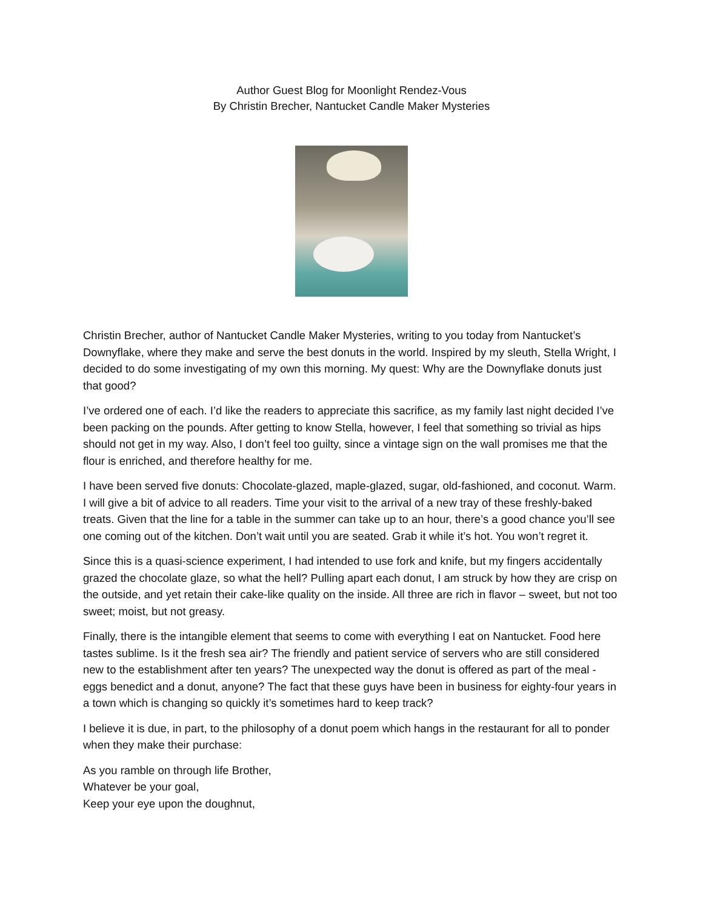Author Guest Blog for Moonlight Rendez-Vous
By Christin Brecher, Nantucket Candle Maker Mysteries
Christin Brecher, author of Nantucket Candle Maker Mysteries, writing to you today from Nantucket’s Downyflake, where they make and serve the best donuts in the world. Inspired by my sleuth, Stella Wright, I decided to do some investigating of my own this morning. My quest: Why are the Downyflake donuts just that good?
I’ve ordered one of each. I’d like the readers to appreciate this sacrifice, as my family last night decided I’ve been packing on the pounds. After getting to know Stella, however, I feel that something so trivial as hips should not get in my way. Also, I don’t feel too guilty, since a vintage sign on the wall promises me that the flour is enriched, and therefore healthy for me.
I have been served five donuts: Chocolate-glazed, maple-glazed, sugar, old-fashioned, and coconut. Warm. I will give a bit of advice to all readers. Time your visit to the arrival of a new tray of these freshly-baked treats. Given that the line for a table in the summer can take up to an hour, there’s a good chance you’ll see one coming out of the kitchen. Don’t wait until you are seated. Grab it while it’s hot. You won’t regret it.
Since this is a quasi-science experiment, I had intended to use fork and knife, but my fingers accidentally grazed the chocolate glaze, so what the hell? Pulling apart each donut, I am struck by how they are crisp on the outside, and yet retain their cake-like quality on the inside. All three are rich in flavor – sweet, but not too sweet; moist, but not greasy.
Finally, there is the intangible element that seems to come with everything I eat on Nantucket. Food here tastes sublime. Is it the fresh sea air? The friendly and patient service of servers who are still considered new to the establishment after ten years? The unexpected way the donut is offered as part of the meal - eggs benedict and a donut, anyone? The fact that these guys have been in business for eighty-four years in a town which is changing so quickly it’s sometimes hard to keep track?
I believe it is due, in part, to the philosophy of a donut poem which hangs in the restaurant for all to ponder when they make their purchase:
As you ramble on through life Brother,
Whatever be your goal,
Keep your eye upon the doughnut,